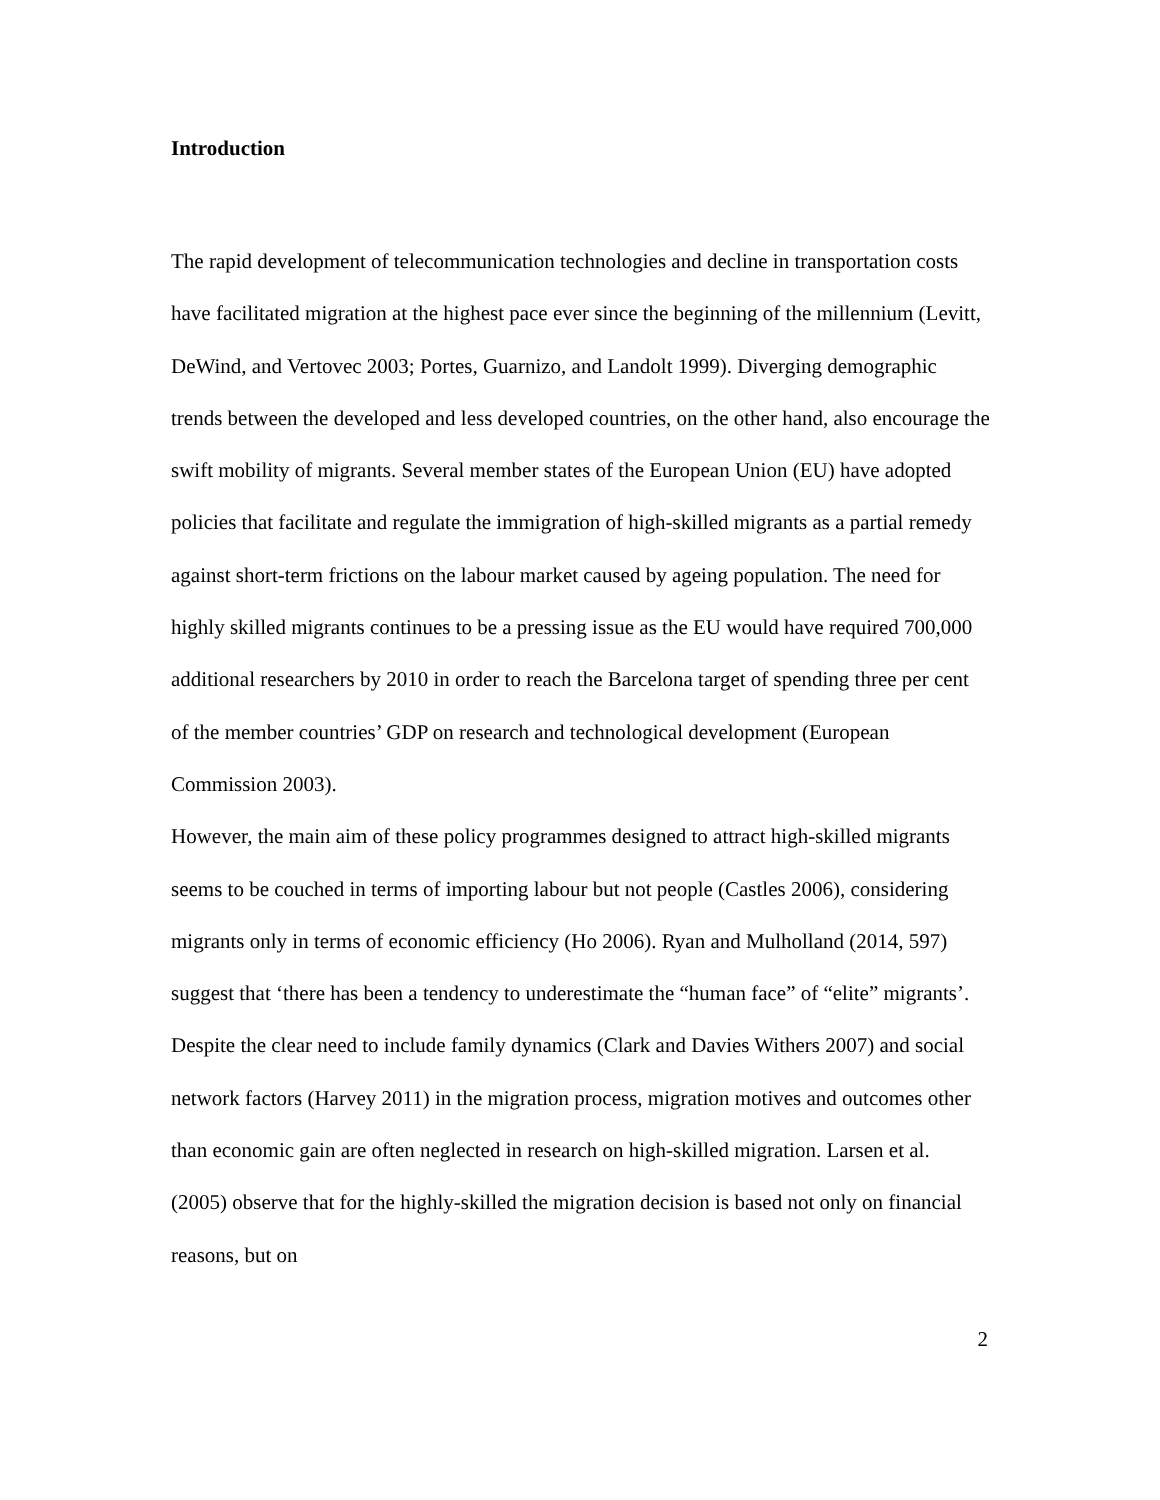Introduction
The rapid development of telecommunication technologies and decline in transportation costs have facilitated migration at the highest pace ever since the beginning of the millennium (Levitt, DeWind, and Vertovec 2003; Portes, Guarnizo, and Landolt 1999). Diverging demographic trends between the developed and less developed countries, on the other hand, also encourage the swift mobility of migrants. Several member states of the European Union (EU) have adopted policies that facilitate and regulate the immigration of high-skilled migrants as a partial remedy against short-term frictions on the labour market caused by ageing population. The need for highly skilled migrants continues to be a pressing issue as the EU would have required 700,000 additional researchers by 2010 in order to reach the Barcelona target of spending three per cent of the member countries’ GDP on research and technological development (European Commission 2003).
However, the main aim of these policy programmes designed to attract high-skilled migrants seems to be couched in terms of importing labour but not people (Castles 2006), considering migrants only in terms of economic efficiency (Ho 2006). Ryan and Mulholland (2014, 597) suggest that ‘there has been a tendency to underestimate the “human face” of “elite” migrants’. Despite the clear need to include family dynamics (Clark and Davies Withers 2007) and social network factors (Harvey 2011) in the migration process, migration motives and outcomes other than economic gain are often neglected in research on high-skilled migration. Larsen et al. (2005) observe that for the highly-skilled the migration decision is based not only on financial reasons, but on
2